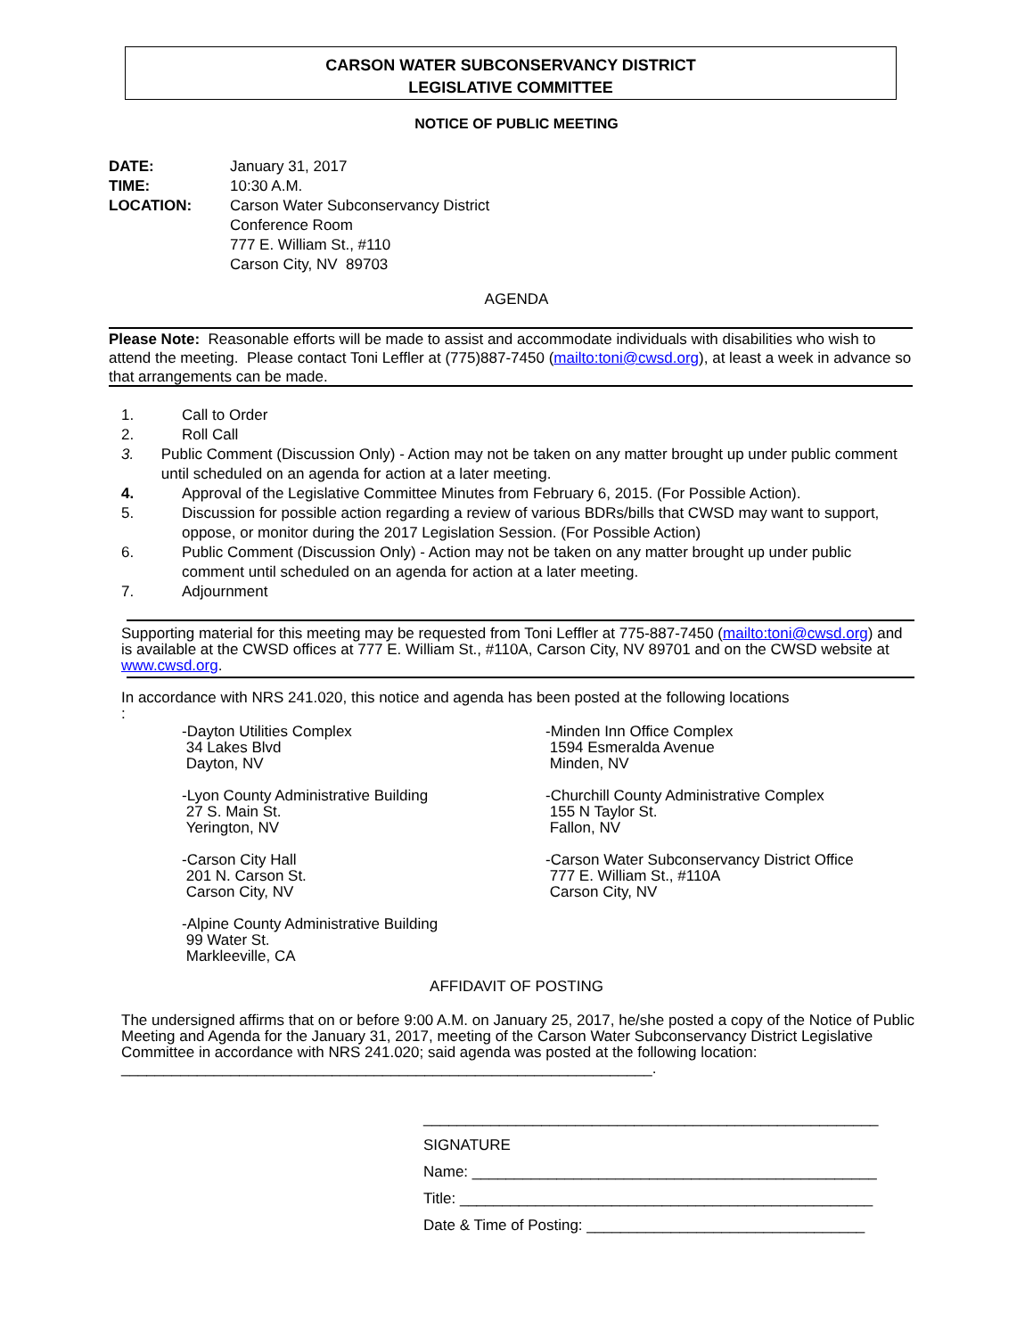CARSON WATER SUBCONSERVANCY DISTRICT
LEGISLATIVE COMMITTEE
NOTICE OF PUBLIC MEETING
DATE: January 31, 2017
TIME: 10:30 A.M.
LOCATION: Carson Water Subconservancy District
Conference Room
777 E. William St., #110
Carson City, NV 89703
AGENDA
Please Note: Reasonable efforts will be made to assist and accommodate individuals with disabilities who wish to attend the meeting. Please contact Toni Leffler at (775)887-7450 (mailto:toni@cwsd.org), at least a week in advance so that arrangements can be made.
1. Call to Order
2. Roll Call
3. Public Comment (Discussion Only) - Action may not be taken on any matter brought up under public comment until scheduled on an agenda for action at a later meeting.
4. Approval of the Legislative Committee Minutes from February 6, 2015. (For Possible Action).
5. Discussion for possible action regarding a review of various BDRs/bills that CWSD may want to support, oppose, or monitor during the 2017 Legislation Session. (For Possible Action)
6. Public Comment (Discussion Only) - Action may not be taken on any matter brought up under public comment until scheduled on an agenda for action at a later meeting.
7. Adjournment
Supporting material for this meeting may be requested from Toni Leffler at 775-887-7450 (mailto:toni@cwsd.org) and is available at the CWSD offices at 777 E. William St., #110A, Carson City, NV 89701 and on the CWSD website at www.cwsd.org.
In accordance with NRS 241.020, this notice and agenda has been posted at the following locations
:
-Dayton Utilities Complex
34 Lakes Blvd
Dayton, NV
-Minden Inn Office Complex
1594 Esmeralda Avenue
Minden, NV
-Lyon County Administrative Building
27 S. Main St.
Yerington, NV
-Churchill County Administrative Complex
155 N Taylor St.
Fallon, NV
-Carson City Hall
201 N. Carson St.
Carson City, NV
-Carson Water Subconservancy District Office
777 E. William St., #110A
Carson City, NV
-Alpine County Administrative Building
99 Water St.
Markleeville, CA
AFFIDAVIT OF POSTING
The undersigned affirms that on or before 9:00 A.M. on January 25, 2017, he/she posted a copy of the Notice of Public Meeting and Agenda for the January 31, 2017, meeting of the Carson Water Subconservancy District Legislative Committee in accordance with NRS 241.020; said agenda was posted at the following location: _______________________________________________________________.
______________________________________________________
SIGNATURE
Name: ________________________________________________
Title: _________________________________________________
Date & Time of Posting: _________________________________